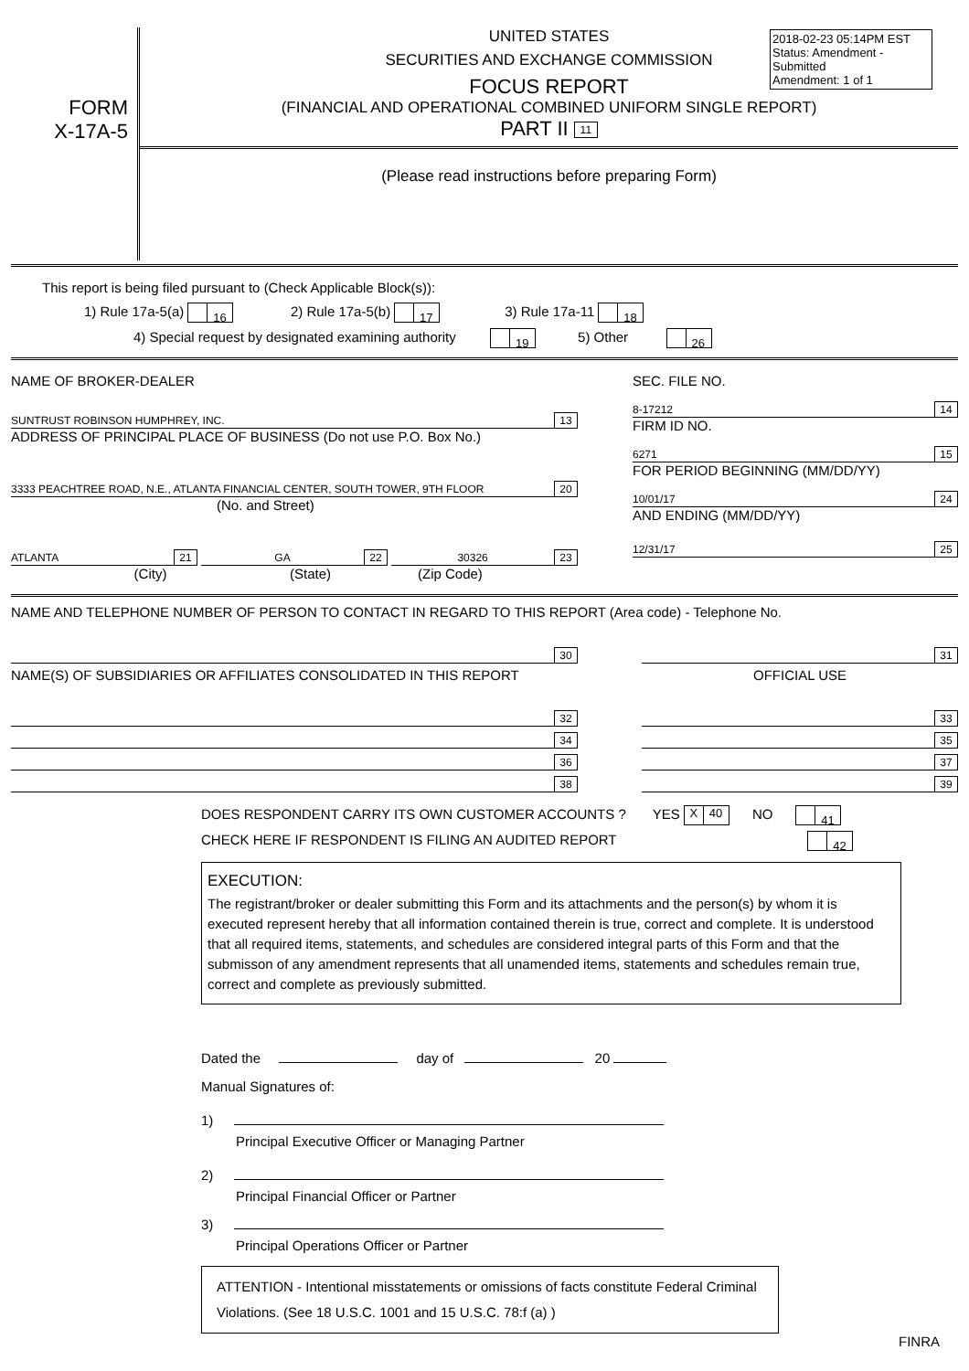2018-02-23 05:14PM EST
Status: Amendment - Submitted
Amendment: 1 of 1
FORM
X-17A-5
UNITED STATES
SECURITIES AND EXCHANGE COMMISSION
FOCUS REPORT
(FINANCIAL AND OPERATIONAL COMBINED UNIFORM SINGLE REPORT)
PART II 11
(Please read instructions before preparing Form)
This report is being filed pursuant to (Check Applicable Block(s)):
1) Rule 17a-5(a) 16 2) Rule 17a-5(b) 17 3) Rule 17a-11 18
4) Special request by designated examining authority 19 5) Other 26
NAME OF BROKER-DEALER
SUNTRUST ROBINSON HUMPHREY, INC.
13
ADDRESS OF PRINCIPAL PLACE OF BUSINESS (Do not use P.O. Box No.)
3333 PEACHTREE ROAD, N.E., ATLANTA FINANCIAL CENTER, SOUTH TOWER, 9TH FLOOR
20
(No. and Street)
ATLANTA
21
GA
22
30326
23
(City) (State) (Zip Code)
SEC. FILE NO.
8-17212
14
FIRM ID NO.
6271
15
FOR PERIOD BEGINNING (MM/DD/YY)
10/01/17
24
AND ENDING (MM/DD/YY)
12/31/17
25
NAME AND TELEPHONE NUMBER OF PERSON TO CONTACT IN REGARD TO THIS REPORT (Area code) - Telephone No.
30 31
NAME(S) OF SUBSIDIARIES OR AFFILIATES CONSOLIDATED IN THIS REPORT OFFICIAL USE
32 33
34 35
36 37
38 39
DOES RESPONDENT CARRY ITS OWN CUSTOMER ACCOUNTS ? YES X 40 NO 41
CHECK HERE IF RESPONDENT IS FILING AN AUDITED REPORT 42
EXECUTION:
The registrant/broker or dealer submitting this Form and its attachments and the person(s) by whom it is executed represent hereby that all information contained therein is true, correct and complete. It is understood that all required items, statements, and schedules are considered integral parts of this Form and that the submisson of any amendment represents that all unamended items, statements and schedules remain true, correct and complete as previously submitted.
Dated the day of 20
Manual Signatures of:
1)
Principal Executive Officer or Managing Partner
2)
Principal Financial Officer or Partner
3)
Principal Operations Officer or Partner
ATTENTION - Intentional misstatements or omissions of facts constitute Federal Criminal Violations. (See 18 U.S.C. 1001 and 15 U.S.C. 78:f (a) )
FINRA